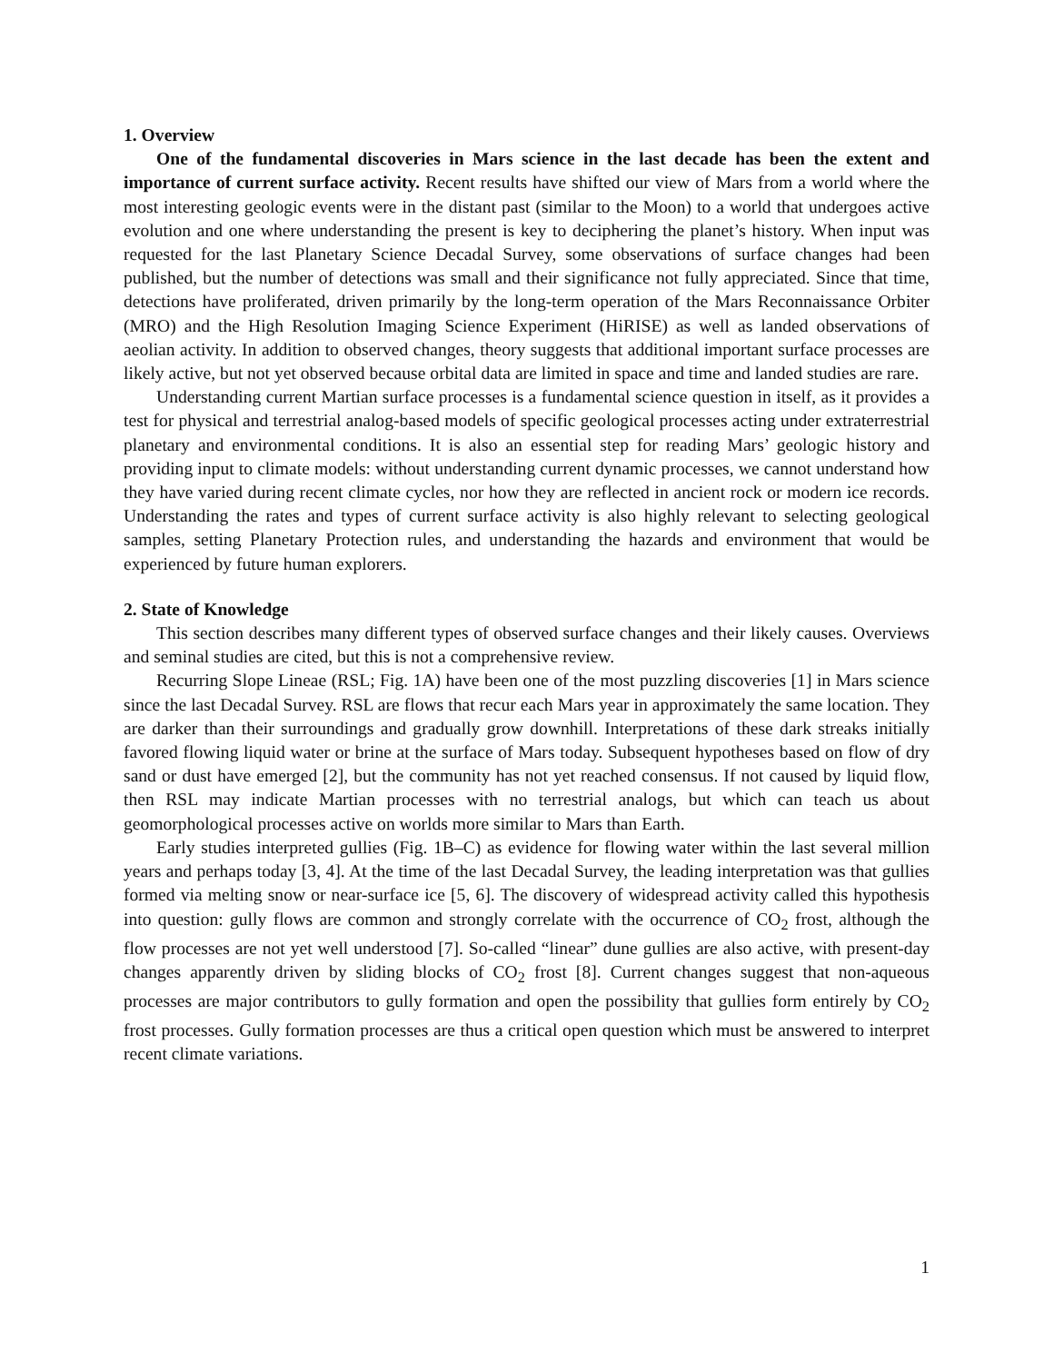1. Overview
One of the fundamental discoveries in Mars science in the last decade has been the extent and importance of current surface activity. Recent results have shifted our view of Mars from a world where the most interesting geologic events were in the distant past (similar to the Moon) to a world that undergoes active evolution and one where understanding the present is key to deciphering the planet’s history. When input was requested for the last Planetary Science Decadal Survey, some observations of surface changes had been published, but the number of detections was small and their significance not fully appreciated. Since that time, detections have proliferated, driven primarily by the long-term operation of the Mars Reconnaissance Orbiter (MRO) and the High Resolution Imaging Science Experiment (HiRISE) as well as landed observations of aeolian activity. In addition to observed changes, theory suggests that additional important surface processes are likely active, but not yet observed because orbital data are limited in space and time and landed studies are rare.
Understanding current Martian surface processes is a fundamental science question in itself, as it provides a test for physical and terrestrial analog-based models of specific geological processes acting under extraterrestrial planetary and environmental conditions. It is also an essential step for reading Mars’ geologic history and providing input to climate models: without understanding current dynamic processes, we cannot understand how they have varied during recent climate cycles, nor how they are reflected in ancient rock or modern ice records. Understanding the rates and types of current surface activity is also highly relevant to selecting geological samples, setting Planetary Protection rules, and understanding the hazards and environment that would be experienced by future human explorers.
2. State of Knowledge
This section describes many different types of observed surface changes and their likely causes. Overviews and seminal studies are cited, but this is not a comprehensive review.
Recurring Slope Lineae (RSL; Fig. 1A) have been one of the most puzzling discoveries [1] in Mars science since the last Decadal Survey. RSL are flows that recur each Mars year in approximately the same location. They are darker than their surroundings and gradually grow downhill. Interpretations of these dark streaks initially favored flowing liquid water or brine at the surface of Mars today. Subsequent hypotheses based on flow of dry sand or dust have emerged [2], but the community has not yet reached consensus. If not caused by liquid flow, then RSL may indicate Martian processes with no terrestrial analogs, but which can teach us about geomorphological processes active on worlds more similar to Mars than Earth.
Early studies interpreted gullies (Fig. 1B–C) as evidence for flowing water within the last several million years and perhaps today [3, 4]. At the time of the last Decadal Survey, the leading interpretation was that gullies formed via melting snow or near-surface ice [5, 6]. The discovery of widespread activity called this hypothesis into question: gully flows are common and strongly correlate with the occurrence of CO<sub>2</sub> frost, although the flow processes are not yet well understood [7]. So-called “linear” dune gullies are also active, with present-day changes apparently driven by sliding blocks of CO<sub>2</sub> frost [8]. Current changes suggest that non-aqueous processes are major contributors to gully formation and open the possibility that gullies form entirely by CO<sub>2</sub> frost processes. Gully formation processes are thus a critical open question which must be answered to interpret recent climate variations.
1